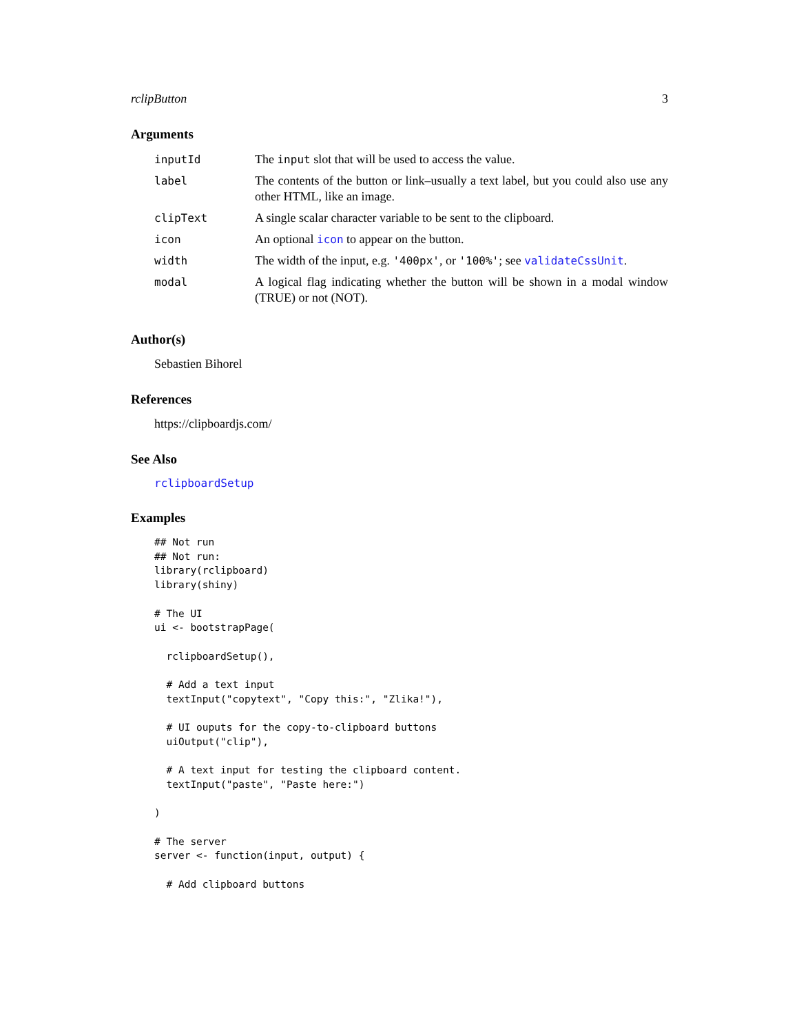rclipButton 3
Arguments
| inputId | The input slot that will be used to access the value. |
| label | The contents of the button or link–usually a text label, but you could also use any other HTML, like an image. |
| clipText | A single scalar character variable to be sent to the clipboard. |
| icon | An optional icon to appear on the button. |
| width | The width of the input, e.g. '400px' , or '100%' ; see validateCssUnit . |
| modal | A logical flag indicating whether the button will be shown in a modal window (TRUE) or not (NOT). |
Author(s)
Sebastien Bihorel
References
https://clipboardjs.com/
See Also
rclipboardSetup
Examples
## Not run
## Not run:
library(rclipboard)
library(shiny)

# The UI
ui <- bootstrapPage(

  rclipboardSetup(),

  # Add a text input
  textInput("copytext", "Copy this:", "Zlika!"),

  # UI ouputs for the copy-to-clipboard buttons
  uiOutput("clip"),

  # A text input for testing the clipboard content.
  textInput("paste", "Paste here:")

)

# The server
server <- function(input, output) {

  # Add clipboard buttons